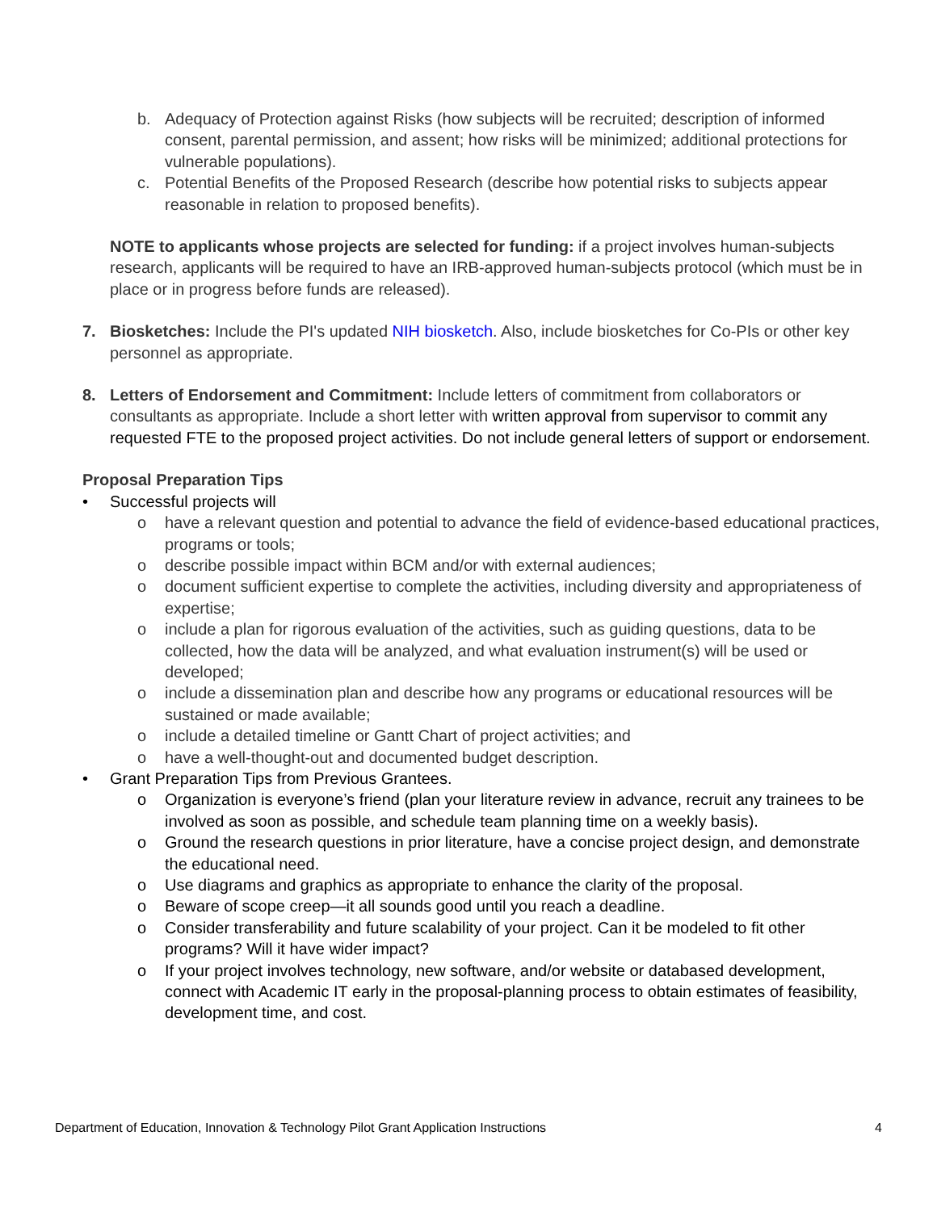b. Adequacy of Protection against Risks (how subjects will be recruited; description of informed consent, parental permission, and assent; how risks will be minimized; additional protections for vulnerable populations).
c. Potential Benefits of the Proposed Research (describe how potential risks to subjects appear reasonable in relation to proposed benefits).
NOTE to applicants whose projects are selected for funding: if a project involves human-subjects research, applicants will be required to have an IRB-approved human-subjects protocol (which must be in place or in progress before funds are released).
7. Biosketches: Include the PI's updated NIH biosketch. Also, include biosketches for Co-PIs or other key personnel as appropriate.
8. Letters of Endorsement and Commitment: Include letters of commitment from collaborators or consultants as appropriate. Include a short letter with written approval from supervisor to commit any requested FTE to the proposed project activities. Do not include general letters of support or endorsement.
Proposal Preparation Tips
• Successful projects will
o have a relevant question and potential to advance the field of evidence-based educational practices, programs or tools;
o describe possible impact within BCM and/or with external audiences;
o document sufficient expertise to complete the activities, including diversity and appropriateness of expertise;
o include a plan for rigorous evaluation of the activities, such as guiding questions, data to be collected, how the data will be analyzed, and what evaluation instrument(s) will be used or developed;
o include a dissemination plan and describe how any programs or educational resources will be sustained or made available;
o include a detailed timeline or Gantt Chart of project activities; and
o have a well-thought-out and documented budget description.
• Grant Preparation Tips from Previous Grantees.
o Organization is everyone’s friend (plan your literature review in advance, recruit any trainees to be involved as soon as possible, and schedule team planning time on a weekly basis).
o Ground the research questions in prior literature, have a concise project design, and demonstrate the educational need.
o Use diagrams and graphics as appropriate to enhance the clarity of the proposal.
o Beware of scope creep—it all sounds good until you reach a deadline.
o Consider transferability and future scalability of your project. Can it be modeled to fit other programs? Will it have wider impact?
o If your project involves technology, new software, and/or website or databased development, connect with Academic IT early in the proposal-planning process to obtain estimates of feasibility, development time, and cost.
Department of Education, Innovation & Technology Pilot Grant Application Instructions 4